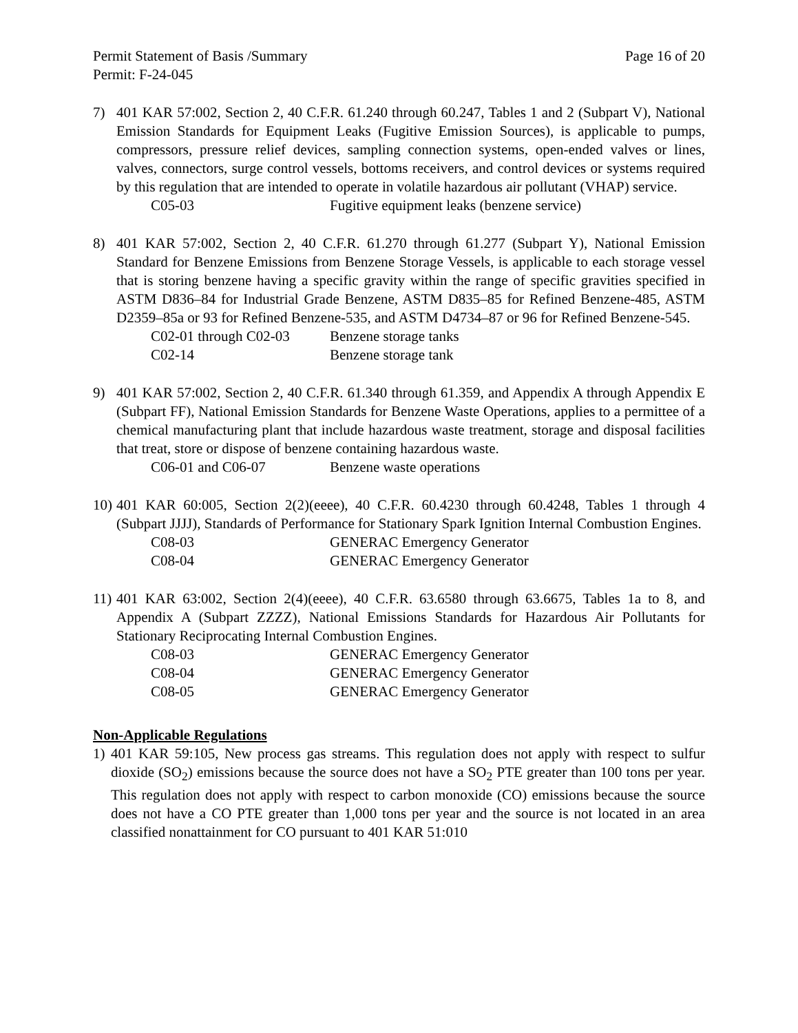Permit Statement of Basis /Summary Page 16 of 20
Permit: F-24-045
7) 401 KAR 57:002, Section 2, 40 C.F.R. 61.240 through 60.247, Tables 1 and 2 (Subpart V), National Emission Standards for Equipment Leaks (Fugitive Emission Sources), is applicable to pumps, compressors, pressure relief devices, sampling connection systems, open-ended valves or lines, valves, connectors, surge control vessels, bottoms receivers, and control devices or systems required by this regulation that are intended to operate in volatile hazardous air pollutant (VHAP) service.
C05-03 Fugitive equipment leaks (benzene service)
8) 401 KAR 57:002, Section 2, 40 C.F.R. 61.270 through 61.277 (Subpart Y), National Emission Standard for Benzene Emissions from Benzene Storage Vessels, is applicable to each storage vessel that is storing benzene having a specific gravity within the range of specific gravities specified in ASTM D836–84 for Industrial Grade Benzene, ASTM D835–85 for Refined Benzene-485, ASTM D2359–85a or 93 for Refined Benzene-535, and ASTM D4734–87 or 96 for Refined Benzene-545.
C02-01 through C02-03 Benzene storage tanks
C02-14 Benzene storage tank
9) 401 KAR 57:002, Section 2, 40 C.F.R. 61.340 through 61.359, and Appendix A through Appendix E (Subpart FF), National Emission Standards for Benzene Waste Operations, applies to a permittee of a chemical manufacturing plant that include hazardous waste treatment, storage and disposal facilities that treat, store or dispose of benzene containing hazardous waste.
C06-01 and C06-07 Benzene waste operations
10)
401 KAR 60:005, Section 2(2)(eeee), 40 C.F.R. 60.4230 through 60.4248, Tables 1 through 4 (Subpart JJJJ), Standards of Performance for Stationary Spark Ignition Internal Combustion Engines.
C08-03 GENERAC Emergency Generator
C08-04 GENERAC Emergency Generator
11)
401 KAR 63:002, Section 2(4)(eeee), 40 C.F.R. 63.6580 through 63.6675, Tables 1a to 8, and Appendix A (Subpart ZZZZ), National Emissions Standards for Hazardous Air Pollutants for Stationary Reciprocating Internal Combustion Engines.
C08-03 GENERAC Emergency Generator
C08-04 GENERAC Emergency Generator
C08-05 GENERAC Emergency Generator
Non-Applicable Regulations
1) 401 KAR 59:105, New process gas streams. This regulation does not apply with respect to sulfur dioxide (SO<sub>2</sub>) emissions because the source does not have a SO<sub>2</sub> PTE greater than 100 tons per year. This regulation does not apply with respect to carbon monoxide (CO) emissions because the source does not have a CO PTE greater than 1,000 tons per year and the source is not located in an area classified nonattainment for CO pursuant to 401 KAR 51:010